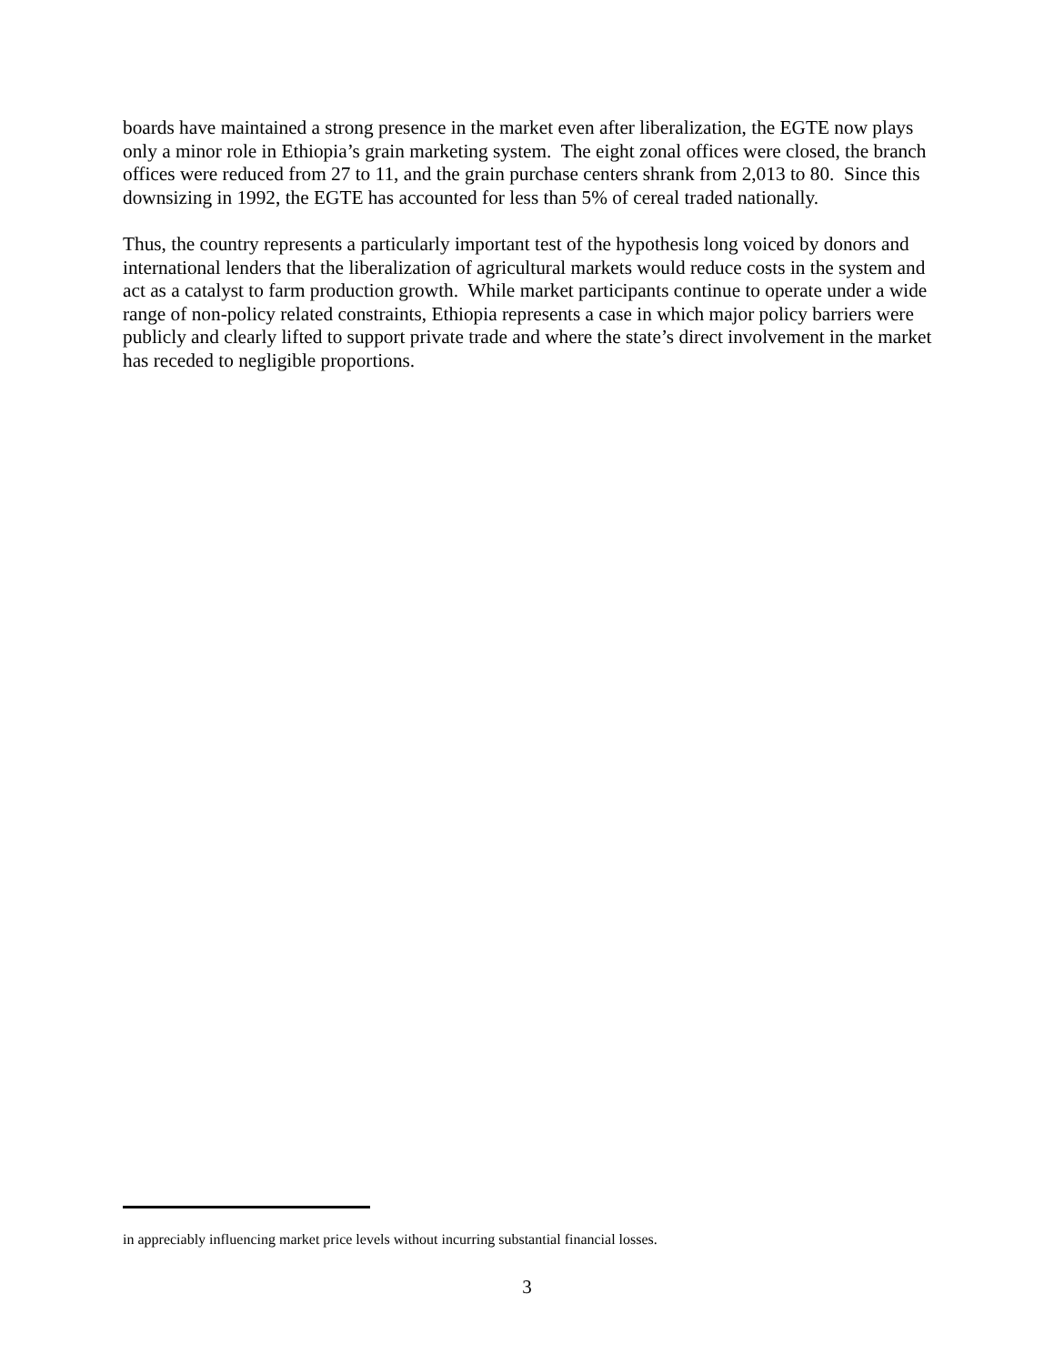boards have maintained a strong presence in the market even after liberalization, the EGTE now plays only a minor role in Ethiopia’s grain marketing system. The eight zonal offices were closed, the branch offices were reduced from 27 to 11, and the grain purchase centers shrank from 2,013 to 80. Since this downsizing in 1992, the EGTE has accounted for less than 5% of cereal traded nationally.
Thus, the country represents a particularly important test of the hypothesis long voiced by donors and international lenders that the liberalization of agricultural markets would reduce costs in the system and act as a catalyst to farm production growth. While market participants continue to operate under a wide range of non-policy related constraints, Ethiopia represents a case in which major policy barriers were publicly and clearly lifted to support private trade and where the state’s direct involvement in the market has receded to negligible proportions.
in appreciably influencing market price levels without incurring substantial financial losses.
3